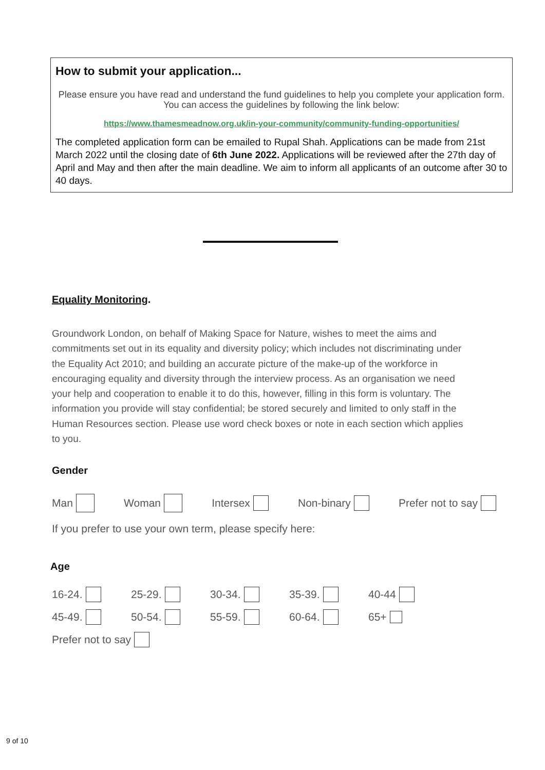How to submit your application...
Please ensure you have read and understand the fund guidelines to help you complete your application form. You can access the guidelines by following the link below:
https://www.thamesmeadnow.org.uk/in-your-community/community-funding-opportunities/
The completed application form can be emailed to Rupal Shah. Applications can be made from 21st March 2022 until the closing date of 6th June 2022. Applications will be reviewed after the 27th day of April and May and then after the main deadline. We aim to inform all applicants of an outcome after 30 to 40 days.
Equality Monitoring.
Groundwork London, on behalf of Making Space for Nature, wishes to meet the aims and commitments set out in its equality and diversity policy; which includes not discriminating under the Equality Act 2010; and building an accurate picture of the make-up of the workforce in encouraging equality and diversity through the interview process. As an organisation we need your help and cooperation to enable it to do this, however, filling in this form is voluntary. The information you provide will stay confidential; be stored securely and limited to only staff in the Human Resources section. Please use word check boxes or note in each section which applies to you.
Gender
Man Woman Intersex Non-binary Prefer not to say
If you prefer to use your own term, please specify here:
Age
16-24. 25-29. 30-34. 35-39. 40-44
45-49. 50-54. 55-59. 60-64. 65+
Prefer not to say
9 of 10